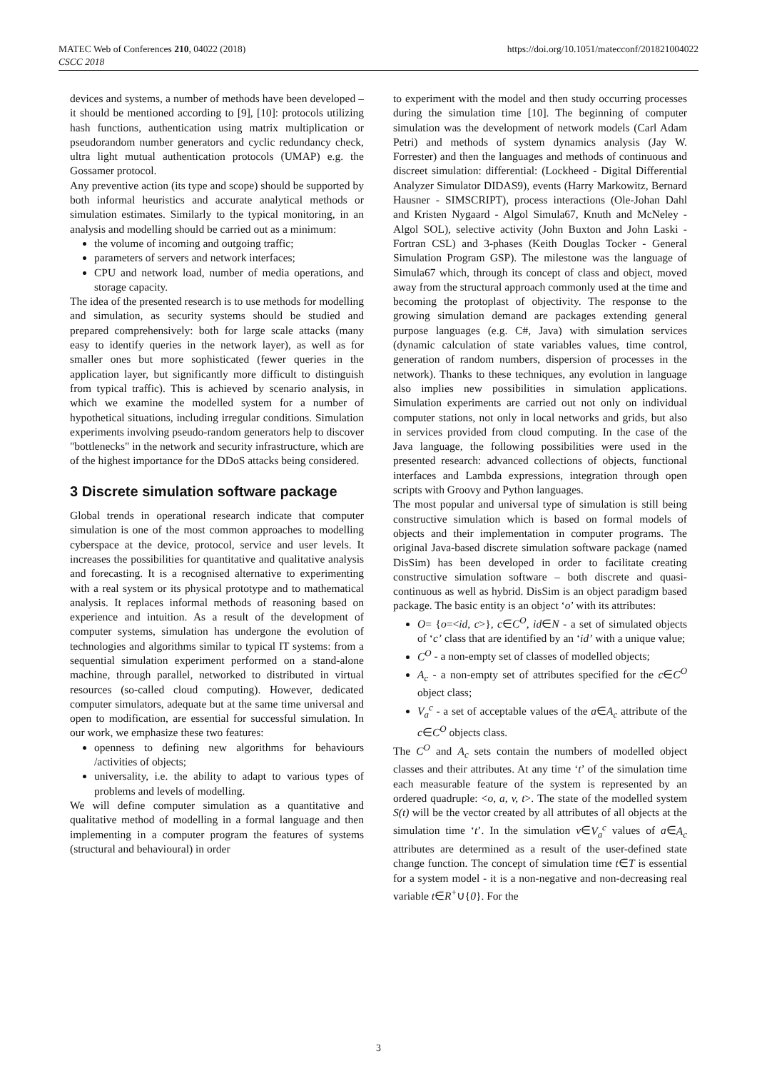MATEC Web of Conferences 210, 04022 (2018)
CSCC 2018
https://doi.org/10.1051/matecconf/201821004022
devices and systems, a number of methods have been developed – it should be mentioned according to [9], [10]: protocols utilizing hash functions, authentication using matrix multiplication or pseudorandom number generators and cyclic redundancy check, ultra light mutual authentication protocols (UMAP) e.g. the Gossamer protocol.
Any preventive action (its type and scope) should be supported by both informal heuristics and accurate analytical methods or simulation estimates. Similarly to the typical monitoring, in an analysis and modelling should be carried out as a minimum:
the volume of incoming and outgoing traffic;
parameters of servers and network interfaces;
CPU and network load, number of media operations, and storage capacity.
The idea of the presented research is to use methods for modelling and simulation, as security systems should be studied and prepared comprehensively: both for large scale attacks (many easy to identify queries in the network layer), as well as for smaller ones but more sophisticated (fewer queries in the application layer, but significantly more difficult to distinguish from typical traffic). This is achieved by scenario analysis, in which we examine the modelled system for a number of hypothetical situations, including irregular conditions. Simulation experiments involving pseudo-random generators help to discover "bottlenecks" in the network and security infrastructure, which are of the highest importance for the DDoS attacks being considered.
3 Discrete simulation software package
Global trends in operational research indicate that computer simulation is one of the most common approaches to modelling cyberspace at the device, protocol, service and user levels. It increases the possibilities for quantitative and qualitative analysis and forecasting. It is a recognised alternative to experimenting with a real system or its physical prototype and to mathematical analysis. It replaces informal methods of reasoning based on experience and intuition. As a result of the development of computer systems, simulation has undergone the evolution of technologies and algorithms similar to typical IT systems: from a sequential simulation experiment performed on a stand-alone machine, through parallel, networked to distributed in virtual resources (so-called cloud computing). However, dedicated computer simulators, adequate but at the same time universal and open to modification, are essential for successful simulation. In our work, we emphasize these two features:
openness to defining new algorithms for behaviours /activities of objects;
universality, i.e. the ability to adapt to various types of problems and levels of modelling.
We will define computer simulation as a quantitative and qualitative method of modelling in a formal language and then implementing in a computer program the features of systems (structural and behavioural) in order
to experiment with the model and then study occurring processes during the simulation time [10]. The beginning of computer simulation was the development of network models (Carl Adam Petri) and methods of system dynamics analysis (Jay W. Forrester) and then the languages and methods of continuous and discreet simulation: differential: (Lockheed - Digital Differential Analyzer Simulator DIDAS9), events (Harry Markowitz, Bernard Hausner - SIMSCRIPT), process interactions (Ole-Johan Dahl and Kristen Nygaard - Algol Simula67, Knuth and McNeley - Algol SOL), selective activity (John Buxton and John Laski - Fortran CSL) and 3-phases (Keith Douglas Tocker - General Simulation Program GSP). The milestone was the language of Simula67 which, through its concept of class and object, moved away from the structural approach commonly used at the time and becoming the protoplast of objectivity. The response to the growing simulation demand are packages extending general purpose languages (e.g. C#, Java) with simulation services (dynamic calculation of state variables values, time control, generation of random numbers, dispersion of processes in the network). Thanks to these techniques, any evolution in language also implies new possibilities in simulation applications. Simulation experiments are carried out not only on individual computer stations, not only in local networks and grids, but also in services provided from cloud computing. In the case of the Java language, the following possibilities were used in the presented research: advanced collections of objects, functional interfaces and Lambda expressions, integration through open scripts with Groovy and Python languages.
The most popular and universal type of simulation is still being constructive simulation which is based on formal models of objects and their implementation in computer programs. The original Java-based discrete simulation software package (named DisSim) has been developed in order to facilitate creating constructive simulation software – both discrete and quasi-continuous as well as hybrid. DisSim is an object paradigm based package. The basic entity is an object ‘o’ with its attributes:
O= {o=<id, c>}, c∈C<sup>O</sup>, id∈N - a set of simulated objects of ‘c’ class that are identified by an ‘id’ with a unique value;
C<sup>O</sup> - a non-empty set of classes of modelled objects;
A<sub>c</sub> - a non-empty set of attributes specified for the c∈C<sup>O</sup> object class;
V<sub>a</sub><sup>c</sup> - a set of acceptable values of the a∈A<sub>c</sub> attribute of the c∈C<sup>O</sup> objects class.
The C<sup>O</sup> and A<sub>c</sub> sets contain the numbers of modelled object classes and their attributes. At any time ‘t’ of the simulation time each measurable feature of the system is represented by an ordered quadruple: <o, a, v, t>. The state of the modelled system S(t) will be the vector created by all attributes of all objects at the simulation time ‘t’. In the simulation v∈V<sub>a</sub><sup>c</sup> values of a∈A<sub>c</sub> attributes are determined as a result of the user-defined state change function. The concept of simulation time t∈T is essential for a system model - it is a non-negative and non-decreasing real variable t∈R<sup>+</sup>∪{0}. For the
3